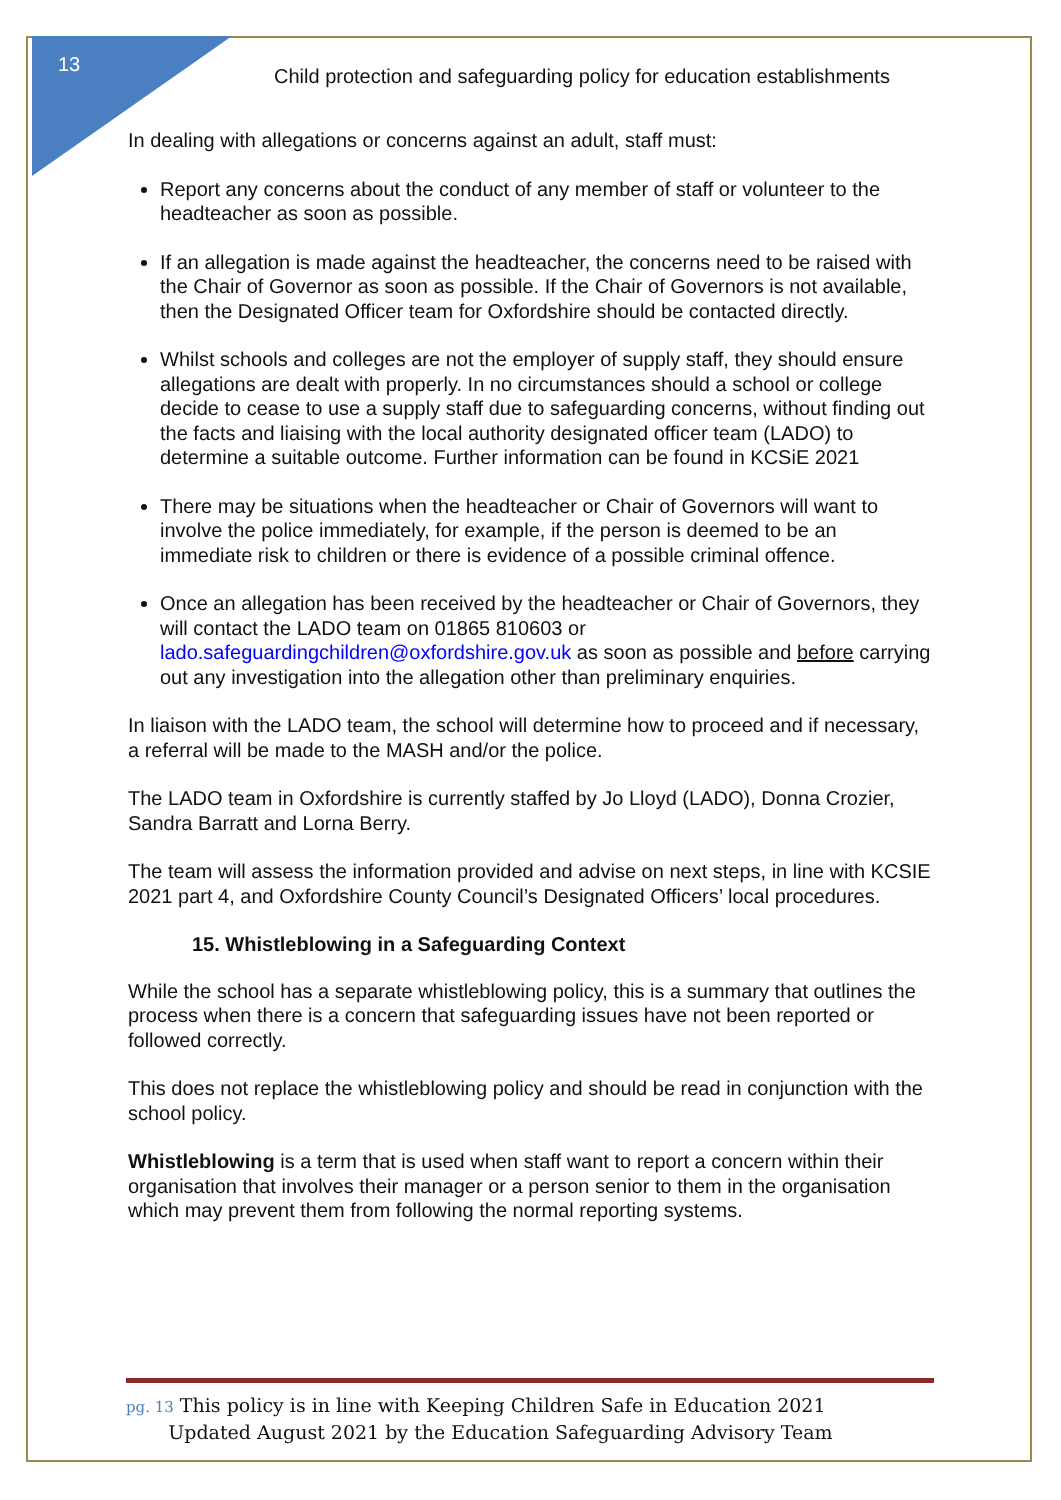13
Child protection and safeguarding policy for education establishments
In dealing with allegations or concerns against an adult, staff must:
Report any concerns about the conduct of any member of staff or volunteer to the headteacher as soon as possible.
If an allegation is made against the headteacher, the concerns need to be raised with the Chair of Governor as soon as possible. If the Chair of Governors is not available, then the Designated Officer team for Oxfordshire should be contacted directly.
Whilst schools and colleges are not the employer of supply staff, they should ensure allegations are dealt with properly. In no circumstances should a school or college decide to cease to use a supply staff due to safeguarding concerns, without finding out the facts and liaising with the local authority designated officer team (LADO) to determine a suitable outcome. Further information can be found in KCSiE 2021
There may be situations when the headteacher or Chair of Governors will want to involve the police immediately, for example, if the person is deemed to be an immediate risk to children or there is evidence of a possible criminal offence.
Once an allegation has been received by the headteacher or Chair of Governors, they will contact the LADO team on 01865 810603 or lado.safeguardingchildren@oxfordshire.gov.uk as soon as possible and before carrying out any investigation into the allegation other than preliminary enquiries.
In liaison with the LADO team, the school will determine how to proceed and if necessary, a referral will be made to the MASH and/or the police.
The LADO team in Oxfordshire is currently staffed by Jo Lloyd (LADO), Donna Crozier, Sandra Barratt and Lorna Berry.
The team will assess the information provided and advise on next steps, in line with KCSIE 2021 part 4, and Oxfordshire County Council’s Designated Officers’ local procedures.
15. Whistleblowing in a Safeguarding Context
While the school has a separate whistleblowing policy, this is a summary that outlines the process when there is a concern that safeguarding issues have not been reported or followed correctly.
This does not replace the whistleblowing policy and should be read in conjunction with the school policy.
Whistleblowing is a term that is used when staff want to report a concern within their organisation that involves their manager or a person senior to them in the organisation which may prevent them from following the normal reporting systems.
pg. 13 This policy is in line with Keeping Children Safe in Education 2021
Updated August 2021 by the Education Safeguarding Advisory Team